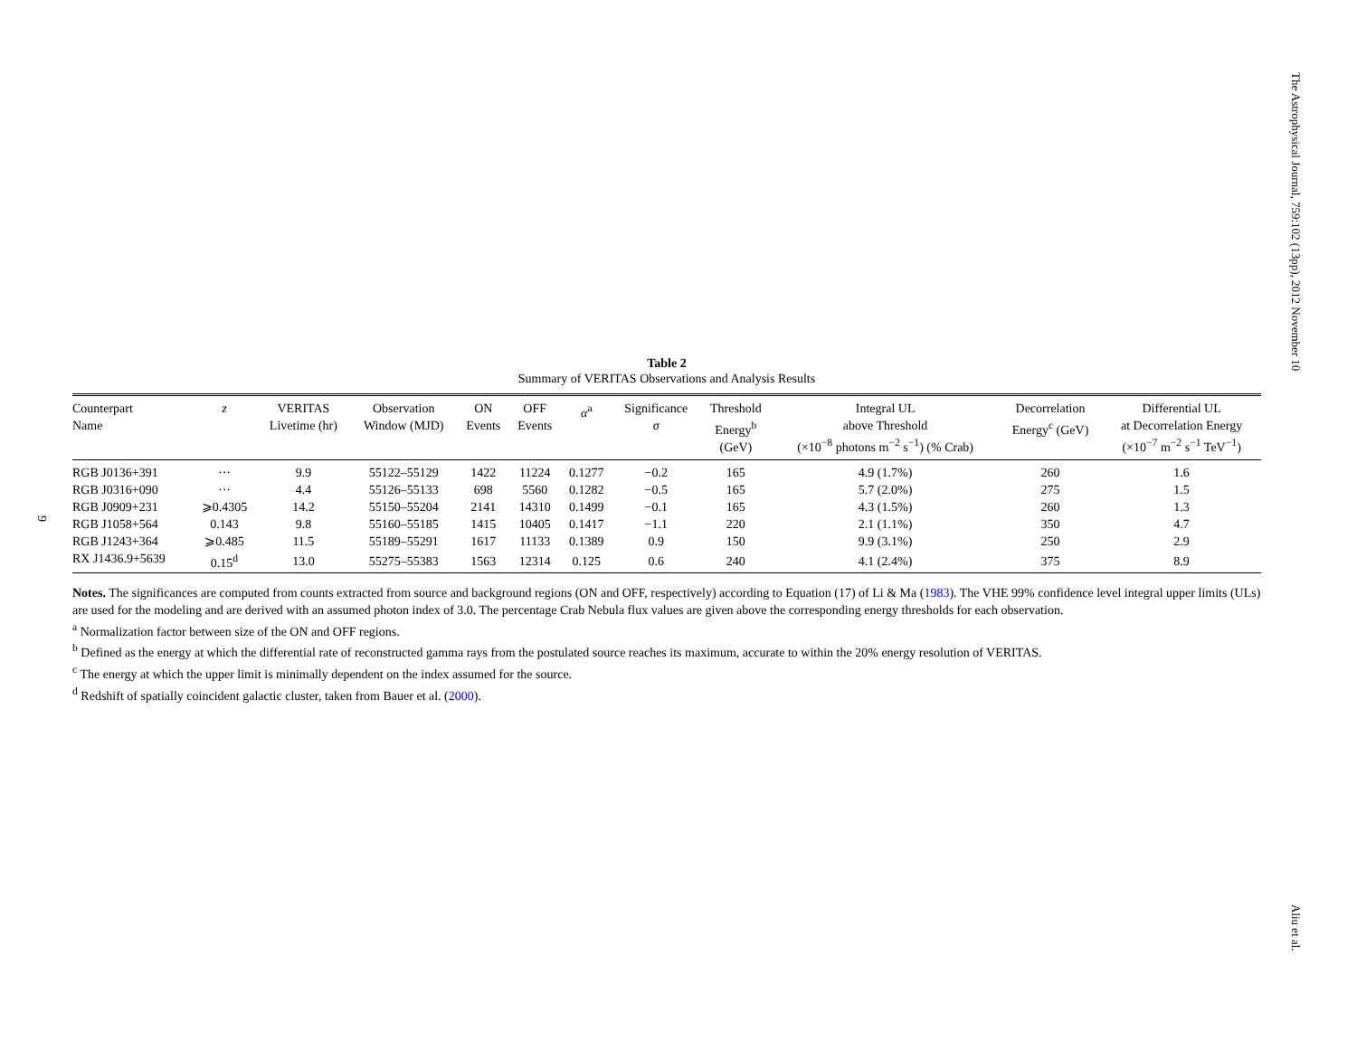The Astrophysical Journal, 759:102 (13pp), 2012 November 10
9
Table 2
Summary of VERITAS Observations and Analysis Results
| Counterpart Name | z | VERITAS Livetime (hr) | Observation Window (MJD) | ON Events | OFF Events | α<sup>a</sup> | Significance σ | Threshold Energy<sup>b</sup> (GeV) | Integral UL above Threshold (×10<sup>−8</sup> photons m<sup>−2</sup> s<sup>−1</sup>) (% Crab) | Decorrelation Energy<sup>c</sup> (GeV) | Differential UL at Decorrelation Energy (×10<sup>−7</sup> m<sup>−2</sup> s<sup>−1</sup> TeV<sup>−1</sup>) |
| --- | --- | --- | --- | --- | --- | --- | --- | --- | --- | --- | --- |
| RGB J0136+391 | ··· | 9.9 | 55122–55129 | 1422 | 11224 | 0.1277 | −0.2 | 165 | 4.9 (1.7%) | 260 | 1.6 |
| RGB J0316+090 | ··· | 4.4 | 55126–55133 | 698 | 5560 | 0.1282 | −0.5 | 165 | 5.7 (2.0%) | 275 | 1.5 |
| RGB J0909+231 | ⩾0.4305 | 14.2 | 55150–55204 | 2141 | 14310 | 0.1499 | −0.1 | 165 | 4.3 (1.5%) | 260 | 1.3 |
| RGB J1058+564 | 0.143 | 9.8 | 55160–55185 | 1415 | 10405 | 0.1417 | −1.1 | 220 | 2.1 (1.1%) | 350 | 4.7 |
| RGB J1243+364 | ⩾0.485 | 11.5 | 55189–55291 | 1617 | 11133 | 0.1389 | 0.9 | 150 | 9.9 (3.1%) | 250 | 2.9 |
| RX J1436.9+5639 | 0.15<sup>d</sup> | 13.0 | 55275–55383 | 1563 | 12314 | 0.125 | 0.6 | 240 | 4.1 (2.4%) | 375 | 8.9 |
Notes. The significances are computed from counts extracted from source and background regions (ON and OFF, respectively) according to Equation (17) of Li & Ma (1983). The VHE 99% confidence level integral upper limits (ULs) are used for the modeling and are derived with an assumed photon index of 3.0. The percentage Crab Nebula flux values are given above the corresponding energy thresholds for each observation.
<sup>a</sup> Normalization factor between size of the ON and OFF regions.
<sup>b</sup> Defined as the energy at which the differential rate of reconstructed gamma rays from the postulated source reaches its maximum, accurate to within the 20% energy resolution of VERITAS.
<sup>c</sup> The energy at which the upper limit is minimally dependent on the index assumed for the source.
<sup>d</sup> Redshift of spatially coincident galactic cluster, taken from Bauer et al. (2000).
Aliu et al.